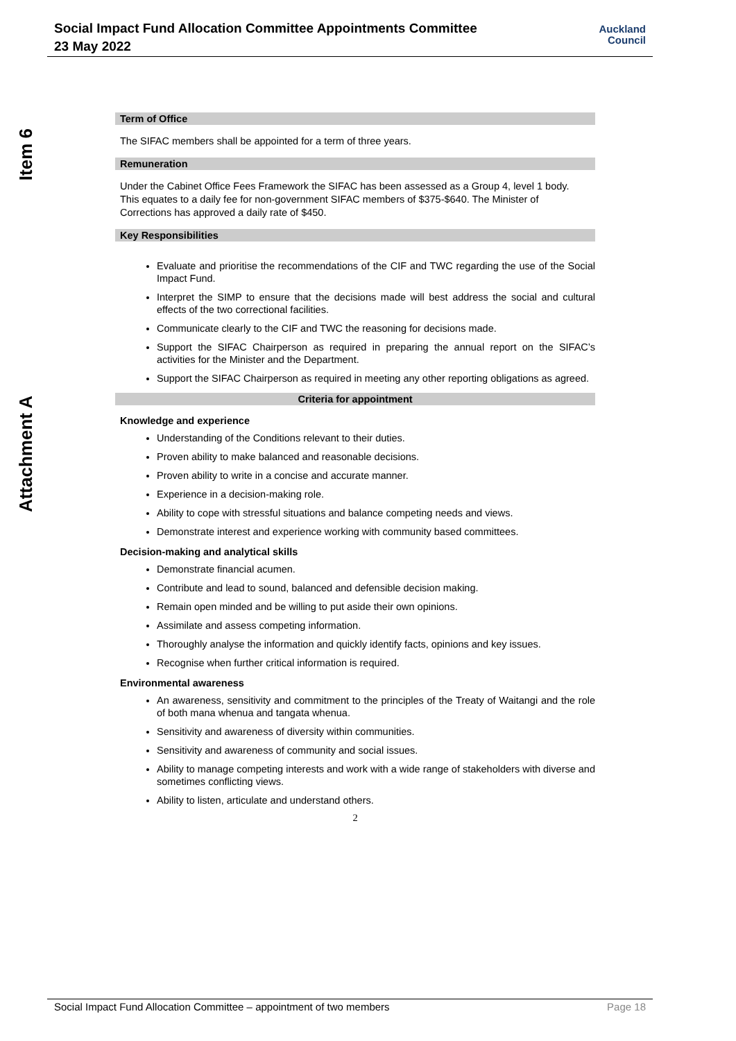Social Impact Fund Allocation Committee Appointments Committee
23 May 2022
Auckland
Council
Item 6
Attachment A
Term of Office
The SIFAC members shall be appointed for a term of three years.
Remuneration
Under the Cabinet Office Fees Framework the SIFAC has been assessed as a Group 4, level 1 body. This equates to a daily fee for non-government SIFAC members of $375-$640. The Minister of Corrections has approved a daily rate of $450.
Key Responsibilities
Evaluate and prioritise the recommendations of the CIF and TWC regarding the use of the Social Impact Fund.
Interpret the SIMP to ensure that the decisions made will best address the social and cultural effects of the two correctional facilities.
Communicate clearly to the CIF and TWC the reasoning for decisions made.
Support the SIFAC Chairperson as required in preparing the annual report on the SIFAC’s activities for the Minister and the Department.
Support the SIFAC Chairperson as required in meeting any other reporting obligations as agreed.
Criteria for appointment
Knowledge and experience
Understanding of the Conditions relevant to their duties.
Proven ability to make balanced and reasonable decisions.
Proven ability to write in a concise and accurate manner.
Experience in a decision-making role.
Ability to cope with stressful situations and balance competing needs and views.
Demonstrate interest and experience working with community based committees.
Decision-making and analytical skills
Demonstrate financial acumen.
Contribute and lead to sound, balanced and defensible decision making.
Remain open minded and be willing to put aside their own opinions.
Assimilate and assess competing information.
Thoroughly analyse the information and quickly identify facts, opinions and key issues.
Recognise when further critical information is required.
Environmental awareness
An awareness, sensitivity and commitment to the principles of the Treaty of Waitangi and the role of both mana whenua and tangata whenua.
Sensitivity and awareness of diversity within communities.
Sensitivity and awareness of community and social issues.
Ability to manage competing interests and work with a wide range of stakeholders with diverse and sometimes conflicting views.
Ability to listen, articulate and understand others.
2
Social Impact Fund Allocation Committee – appointment of two members Page 18